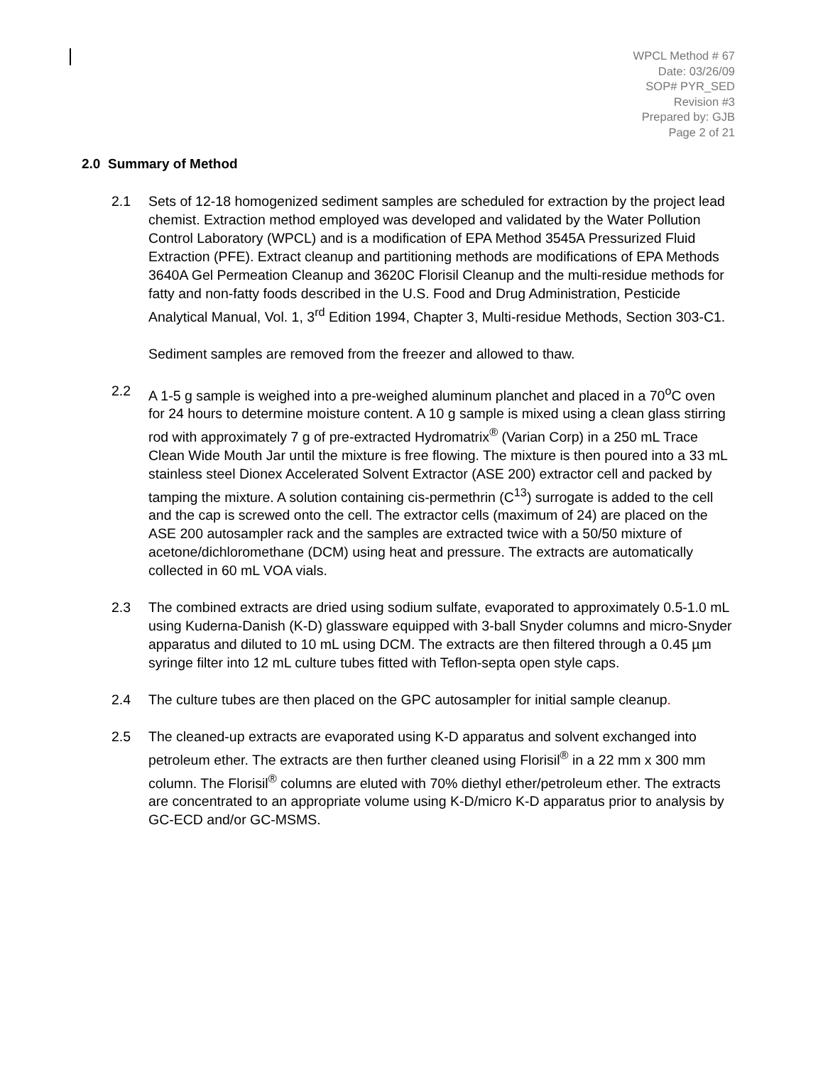WPCL Method # 67
Date: 03/26/09
SOP# PYR_SED
Revision #3
Prepared by: GJB
Page 2 of 21
2.0 Summary of Method
2.1 Sets of 12-18 homogenized sediment samples are scheduled for extraction by the project lead chemist. Extraction method employed was developed and validated by the Water Pollution Control Laboratory (WPCL) and is a modification of EPA Method 3545A Pressurized Fluid Extraction (PFE). Extract cleanup and partitioning methods are modifications of EPA Methods 3640A Gel Permeation Cleanup and 3620C Florisil Cleanup and the multi-residue methods for fatty and non-fatty foods described in the U.S. Food and Drug Administration, Pesticide Analytical Manual, Vol. 1, 3<sup>rd</sup> Edition 1994, Chapter 3, Multi-residue Methods, Section 303-C1.
Sediment samples are removed from the freezer and allowed to thaw.
2.2 A 1-5 g sample is weighed into a pre-weighed aluminum planchet and placed in a 70<sup>o</sup>C oven for 24 hours to determine moisture content. A 10 g sample is mixed using a clean glass stirring rod with approximately 7 g of pre-extracted Hydromatrix<sup>®</sup> (Varian Corp) in a 250 mL Trace Clean Wide Mouth Jar until the mixture is free flowing. The mixture is then poured into a 33 mL stainless steel Dionex Accelerated Solvent Extractor (ASE 200) extractor cell and packed by tamping the mixture. A solution containing cis-permethrin (C<sup>13</sup>) surrogate is added to the cell and the cap is screwed onto the cell. The extractor cells (maximum of 24) are placed on the ASE 200 autosampler rack and the samples are extracted twice with a 50/50 mixture of acetone/dichloromethane (DCM) using heat and pressure. The extracts are automatically collected in 60 mL VOA vials.
2.3 The combined extracts are dried using sodium sulfate, evaporated to approximately 0.5-1.0 mL using Kuderna-Danish (K-D) glassware equipped with 3-ball Snyder columns and micro-Snyder apparatus and diluted to 10 mL using DCM. The extracts are then filtered through a 0.45 µm syringe filter into 12 mL culture tubes fitted with Teflon-septa open style caps.
2.4 The culture tubes are then placed on the GPC autosampler for initial sample cleanup.
2.5 The cleaned-up extracts are evaporated using K-D apparatus and solvent exchanged into petroleum ether. The extracts are then further cleaned using Florisil<sup>®</sup> in a 22 mm x 300 mm column. The Florisil<sup>®</sup> columns are eluted with 70% diethyl ether/petroleum ether. The extracts are concentrated to an appropriate volume using K-D/micro K-D apparatus prior to analysis by GC-ECD and/or GC-MSMS.
UNOFFICIAL COPY - FINAL